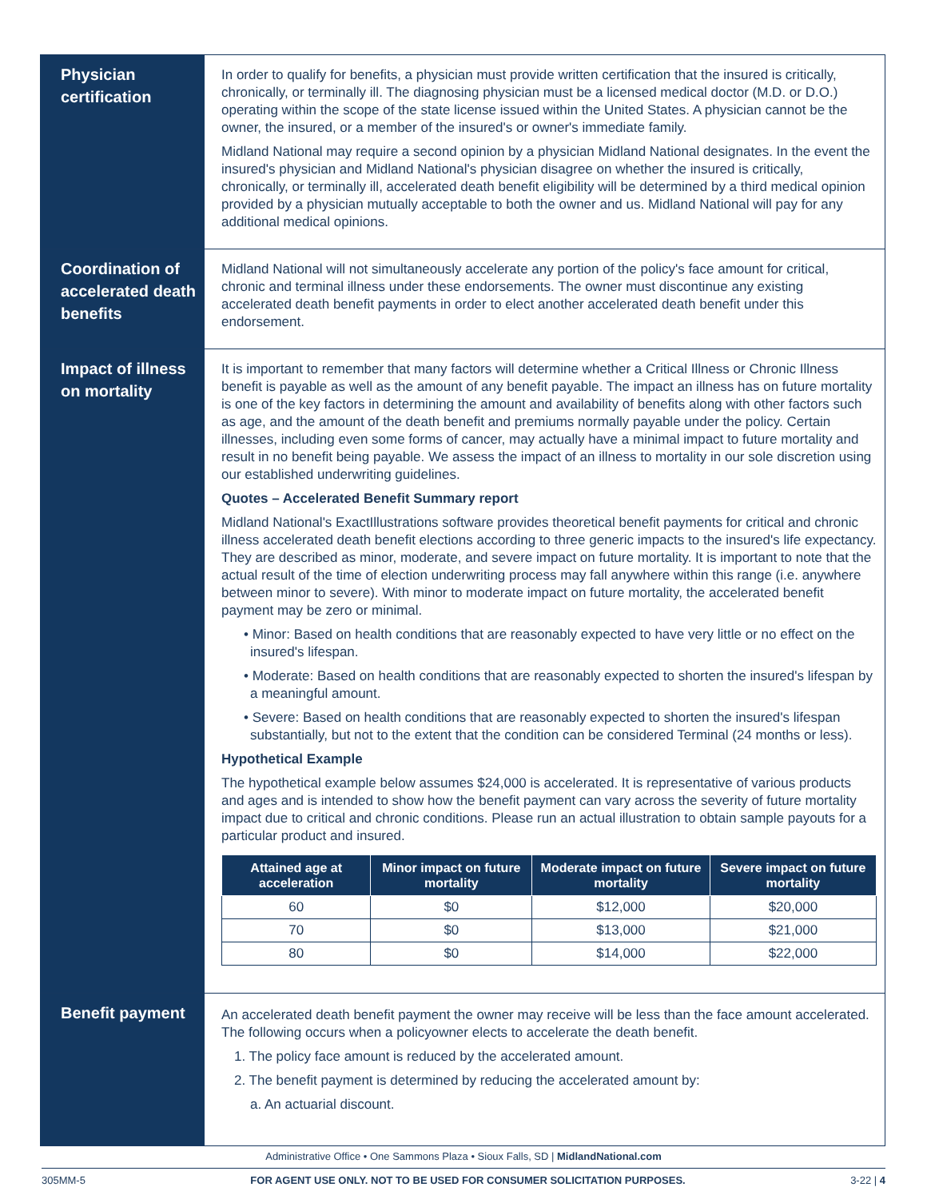Physician certification
In order to qualify for benefits, a physician must provide written certification that the insured is critically, chronically, or terminally ill. The diagnosing physician must be a licensed medical doctor (M.D. or D.O.) operating within the scope of the state license issued within the United States. A physician cannot be the owner, the insured, or a member of the insured's or owner's immediate family.
Midland National may require a second opinion by a physician Midland National designates. In the event the insured's physician and Midland National's physician disagree on whether the insured is critically, chronically, or terminally ill, accelerated death benefit eligibility will be determined by a third medical opinion provided by a physician mutually acceptable to both the owner and us. Midland National will pay for any additional medical opinions.
Coordination of accelerated death benefits
Midland National will not simultaneously accelerate any portion of the policy's face amount for critical, chronic and terminal illness under these endorsements. The owner must discontinue any existing accelerated death benefit payments in order to elect another accelerated death benefit under this endorsement.
Impact of illness on mortality
It is important to remember that many factors will determine whether a Critical Illness or Chronic Illness benefit is payable as well as the amount of any benefit payable. The impact an illness has on future mortality is one of the key factors in determining the amount and availability of benefits along with other factors such as age, and the amount of the death benefit and premiums normally payable under the policy. Certain illnesses, including even some forms of cancer, may actually have a minimal impact to future mortality and result in no benefit being payable. We assess the impact of an illness to mortality in our sole discretion using our established underwriting guidelines.
Quotes – Accelerated Benefit Summary report
Midland National's ExactIllustrations software provides theoretical benefit payments for critical and chronic illness accelerated death benefit elections according to three generic impacts to the insured's life expectancy. They are described as minor, moderate, and severe impact on future mortality. It is important to note that the actual result of the time of election underwriting process may fall anywhere within this range (i.e. anywhere between minor to severe). With minor to moderate impact on future mortality, the accelerated benefit payment may be zero or minimal.
• Minor: Based on health conditions that are reasonably expected to have very little or no effect on the insured's lifespan.
• Moderate: Based on health conditions that are reasonably expected to shorten the insured's lifespan by a meaningful amount.
• Severe: Based on health conditions that are reasonably expected to shorten the insured's lifespan substantially, but not to the extent that the condition can be considered Terminal (24 months or less).
Hypothetical Example
The hypothetical example below assumes $24,000 is accelerated. It is representative of various products and ages and is intended to show how the benefit payment can vary across the severity of future mortality impact due to critical and chronic conditions. Please run an actual illustration to obtain sample payouts for a particular product and insured.
| Attained age at acceleration | Minor impact on future mortality | Moderate impact on future mortality | Severe impact on future mortality |
| --- | --- | --- | --- |
| 60 | $0 | $12,000 | $20,000 |
| 70 | $0 | $13,000 | $21,000 |
| 80 | $0 | $14,000 | $22,000 |
Benefit payment
An accelerated death benefit payment the owner may receive will be less than the face amount accelerated. The following occurs when a policyowner elects to accelerate the death benefit.
1. The policy face amount is reduced by the accelerated amount.
2. The benefit payment is determined by reducing the accelerated amount by:
a. An actuarial discount.
Administrative Office • One Sammons Plaza • Sioux Falls, SD | MidlandNational.com
305MM-5 FOR AGENT USE ONLY. NOT TO BE USED FOR CONSUMER SOLICITATION PURPOSES. 3-22 | 4